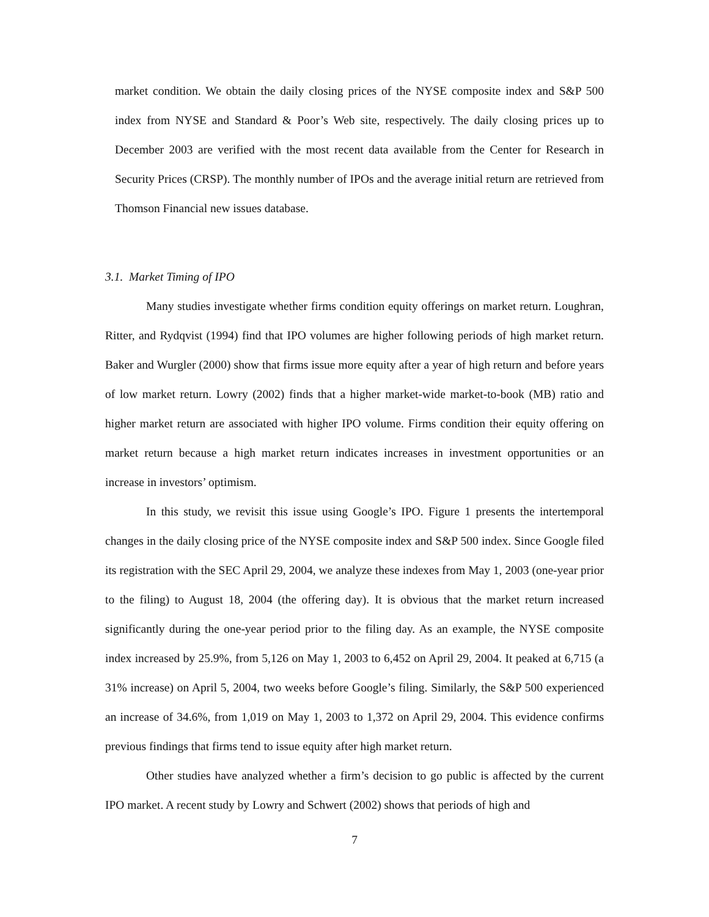market condition. We obtain the daily closing prices of the NYSE composite index and S&P 500 index from NYSE and Standard & Poor’s Web site, respectively. The daily closing prices up to December 2003 are verified with the most recent data available from the Center for Research in Security Prices (CRSP). The monthly number of IPOs and the average initial return are retrieved from Thomson Financial new issues database.
3.1. Market Timing of IPO
Many studies investigate whether firms condition equity offerings on market return. Loughran, Ritter, and Rydqvist (1994) find that IPO volumes are higher following periods of high market return. Baker and Wurgler (2000) show that firms issue more equity after a year of high return and before years of low market return. Lowry (2002) finds that a higher market-wide market-to-book (MB) ratio and higher market return are associated with higher IPO volume. Firms condition their equity offering on market return because a high market return indicates increases in investment opportunities or an increase in investors’ optimism.
In this study, we revisit this issue using Google’s IPO. Figure 1 presents the intertemporal changes in the daily closing price of the NYSE composite index and S&P 500 index. Since Google filed its registration with the SEC April 29, 2004, we analyze these indexes from May 1, 2003 (one-year prior to the filing) to August 18, 2004 (the offering day). It is obvious that the market return increased significantly during the one-year period prior to the filing day. As an example, the NYSE composite index increased by 25.9%, from 5,126 on May 1, 2003 to 6,452 on April 29, 2004. It peaked at 6,715 (a 31% increase) on April 5, 2004, two weeks before Google’s filing. Similarly, the S&P 500 experienced an increase of 34.6%, from 1,019 on May 1, 2003 to 1,372 on April 29, 2004. This evidence confirms previous findings that firms tend to issue equity after high market return.
Other studies have analyzed whether a firm’s decision to go public is affected by the current IPO market. A recent study by Lowry and Schwert (2002) shows that periods of high and
7